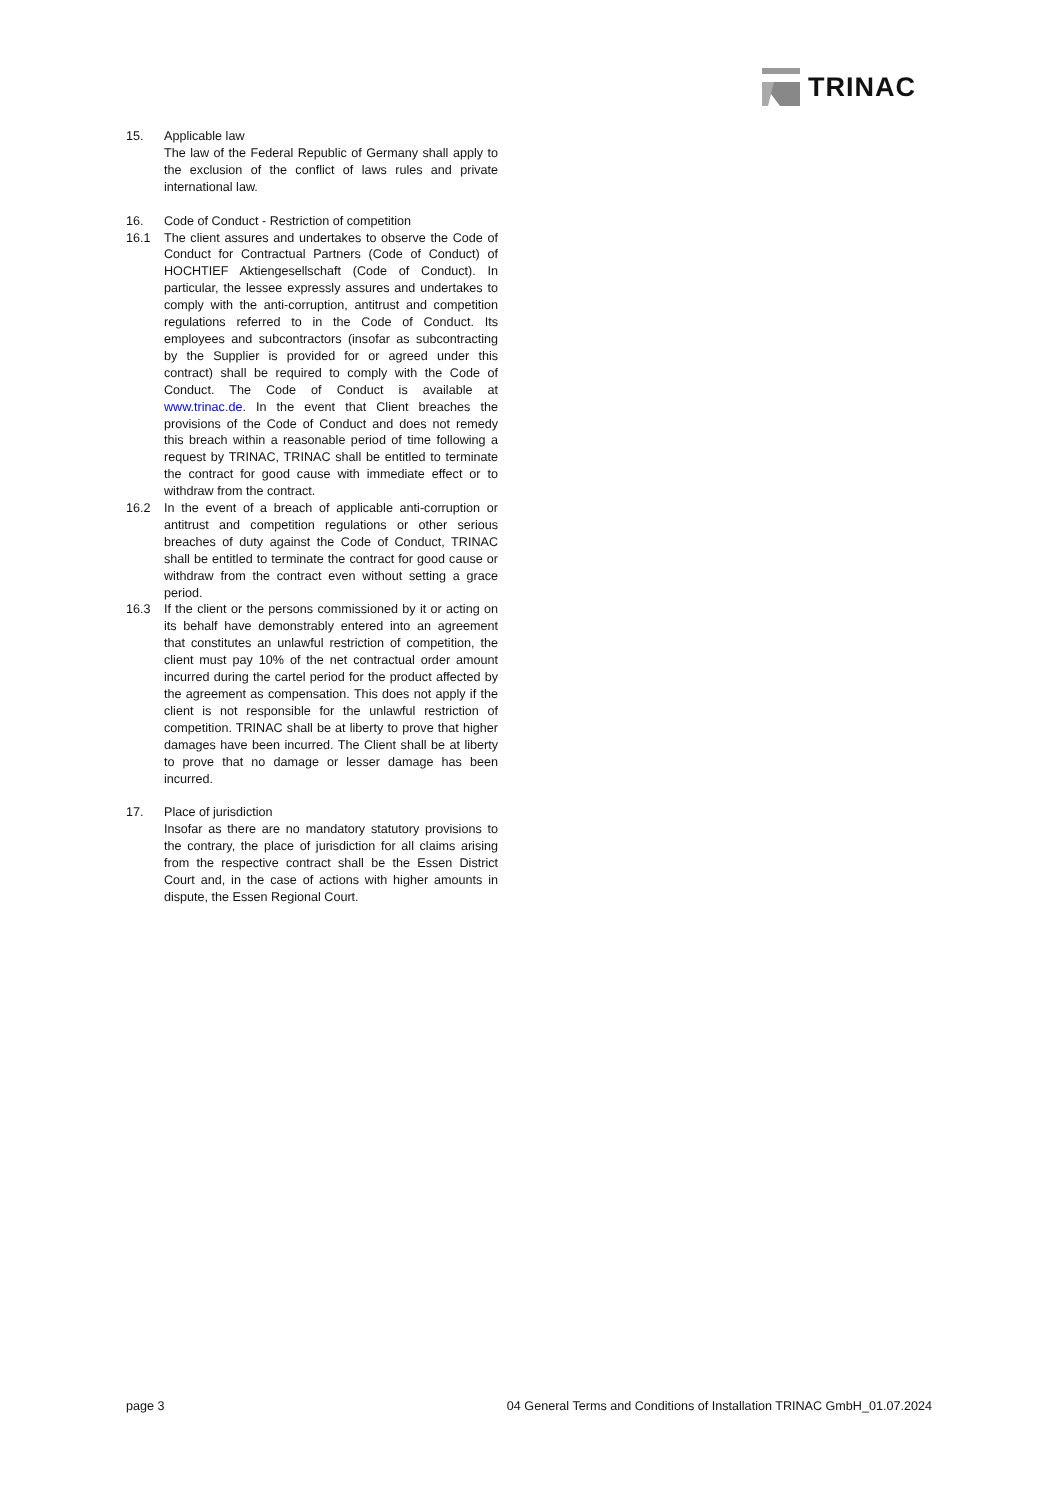TRINAC
15. Applicable law
The law of the Federal Republic of Germany shall apply to the exclusion of the conflict of laws rules and private international law.
16. Code of Conduct - Restriction of competition
16.1 The client assures and undertakes to observe the Code of Conduct for Contractual Partners (Code of Conduct) of HOCHTIEF Aktiengesellschaft (Code of Conduct). In particular, the lessee expressly assures and undertakes to comply with the anti-corruption, antitrust and competition regulations referred to in the Code of Conduct. Its employees and subcontractors (insofar as subcontracting by the Supplier is provided for or agreed under this contract) shall be required to comply with the Code of Conduct. The Code of Conduct is available at www.trinac.de. In the event that Client breaches the provisions of the Code of Conduct and does not remedy this breach within a reasonable period of time following a request by TRINAC, TRINAC shall be entitled to terminate the contract for good cause with immediate effect or to withdraw from the contract.
16.2 In the event of a breach of applicable anti-corruption or antitrust and competition regulations or other serious breaches of duty against the Code of Conduct, TRINAC shall be entitled to terminate the contract for good cause or withdraw from the contract even without setting a grace period.
16.3 If the client or the persons commissioned by it or acting on its behalf have demonstrably entered into an agreement that constitutes an unlawful restriction of competition, the client must pay 10% of the net contractual order amount incurred during the cartel period for the product affected by the agreement as compensation. This does not apply if the client is not responsible for the unlawful restriction of competition. TRINAC shall be at liberty to prove that higher damages have been incurred. The Client shall be at liberty to prove that no damage or lesser damage has been incurred.
17. Place of jurisdiction
Insofar as there are no mandatory statutory provisions to the contrary, the place of jurisdiction for all claims arising from the respective contract shall be the Essen District Court and, in the case of actions with higher amounts in dispute, the Essen Regional Court.
page 3 04 General Terms and Conditions of Installation TRINAC GmbH_01.07.2024